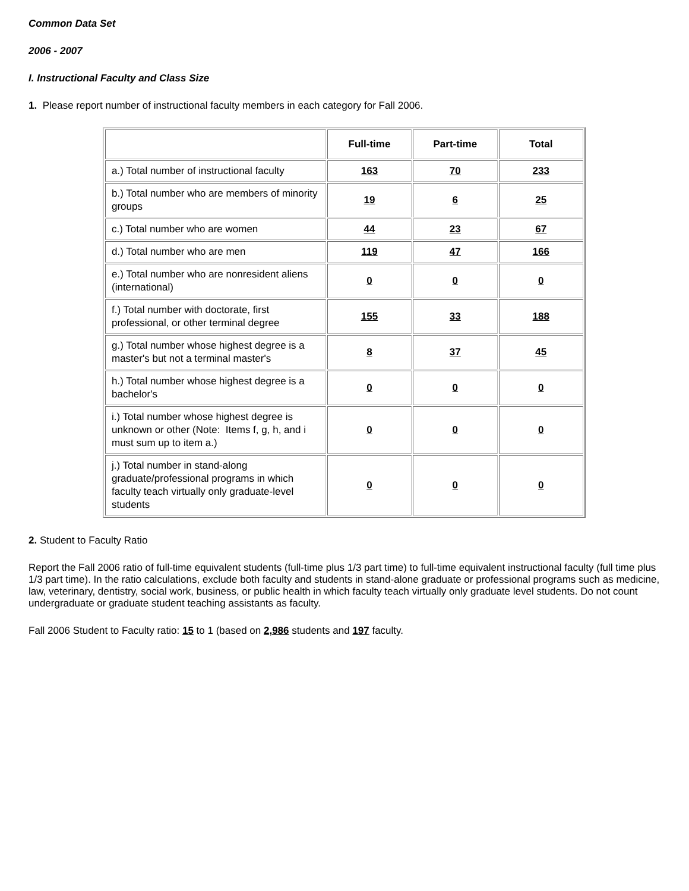Common Data Set
2006 - 2007
I. Instructional Faculty and Class Size
1. Please report number of instructional faculty members in each category for Fall 2006.
| | Full-time | Part-time | Total |
| --- | --- | --- | --- |
| a.) Total number of instructional faculty | 163 | 70 | 233 |
| b.) Total number who are members of minority groups | 19 | 6 | 25 |
| c.) Total number who are women | 44 | 23 | 67 |
| d.) Total number who are men | 119 | 47 | 166 |
| e.) Total number who are nonresident aliens (international) | 0 | 0 | 0 |
| f.) Total number with doctorate, first professional, or other terminal degree | 155 | 33 | 188 |
| g.) Total number whose highest degree is a master's but not a terminal master's | 8 | 37 | 45 |
| h.) Total number whose highest degree is a bachelor's | 0 | 0 | 0 |
| i.) Total number whose highest degree is unknown or other (Note: Items f, g, h, and i must sum up to item a.) | 0 | 0 | 0 |
| j.) Total number in stand-along graduate/professional programs in which faculty teach virtually only graduate-level students | 0 | 0 | 0 |
2. Student to Faculty Ratio
Report the Fall 2006 ratio of full-time equivalent students (full-time plus 1/3 part time) to full-time equivalent instructional faculty (full time plus 1/3 part time). In the ratio calculations, exclude both faculty and students in stand-alone graduate or professional programs such as medicine, law, veterinary, dentistry, social work, business, or public health in which faculty teach virtually only graduate level students. Do not count undergraduate or graduate student teaching assistants as faculty.
Fall 2006 Student to Faculty ratio: 15 to 1 (based on 2,986 students and 197 faculty.